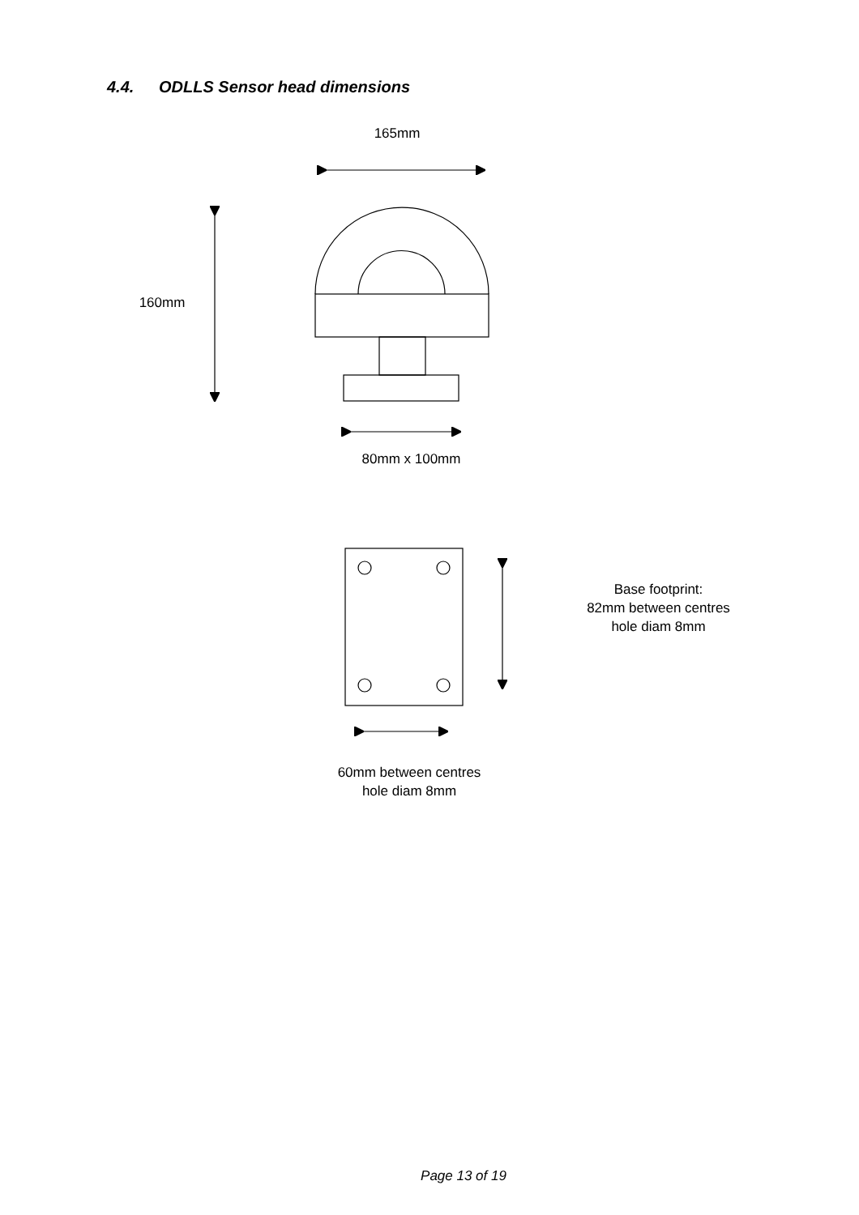4.4. ODLLS Sensor head dimensions
165mm
160mm
80mm x 100mm
Base footprint:
82mm between centres
hole diam 8mm
60mm between centres
hole diam 8mm
Page 13 of 19